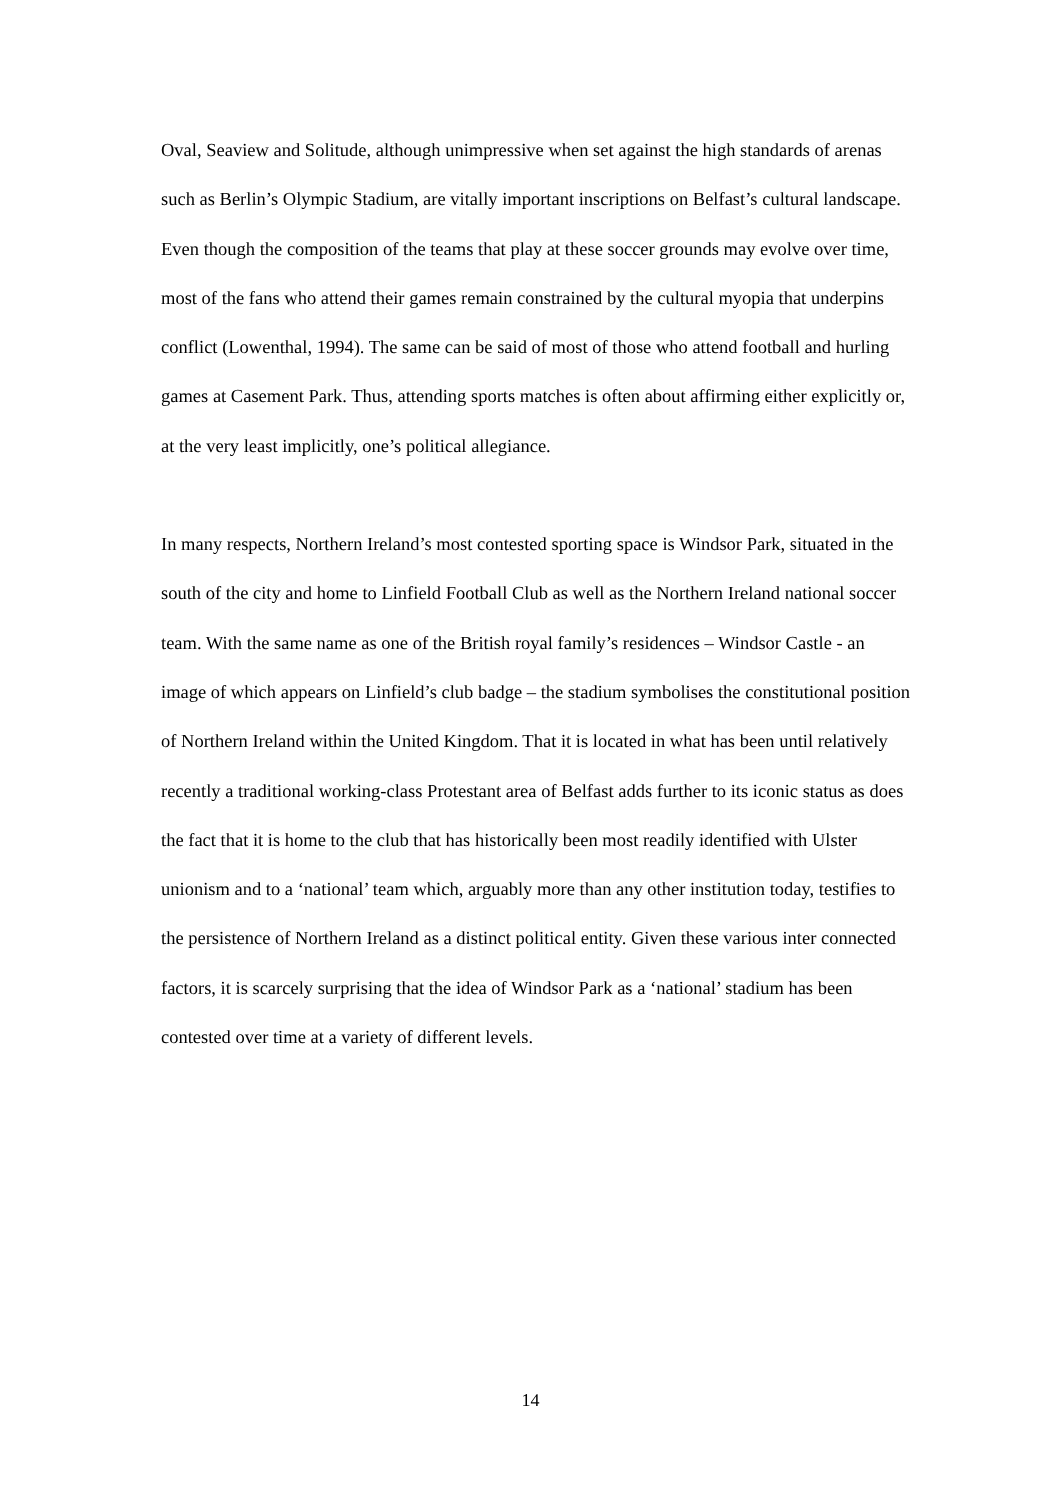Oval, Seaview and Solitude, although unimpressive when set against the high standards of arenas such as Berlin’s Olympic Stadium, are vitally important inscriptions on Belfast’s cultural landscape. Even though the composition of the teams that play at these soccer grounds may evolve over time, most of the fans who attend their games remain constrained by the cultural myopia that underpins conflict (Lowenthal, 1994). The same can be said of most of those who attend football and hurling games at Casement Park. Thus, attending sports matches is often about affirming either explicitly or, at the very least implicitly, one’s political allegiance.
In many respects, Northern Ireland’s most contested sporting space is Windsor Park, situated in the south of the city and home to Linfield Football Club as well as the Northern Ireland national soccer team. With the same name as one of the British royal family’s residences – Windsor Castle - an image of which appears on Linfield’s club badge – the stadium symbolises the constitutional position of Northern Ireland within the United Kingdom. That it is located in what has been until relatively recently a traditional working-class Protestant area of Belfast adds further to its iconic status as does the fact that it is home to the club that has historically been most readily identified with Ulster unionism and to a ‘national’ team which, arguably more than any other institution today, testifies to the persistence of Northern Ireland as a distinct political entity. Given these various inter connected factors, it is scarcely surprising that the idea of Windsor Park as a ‘national’ stadium has been contested over time at a variety of different levels.
14